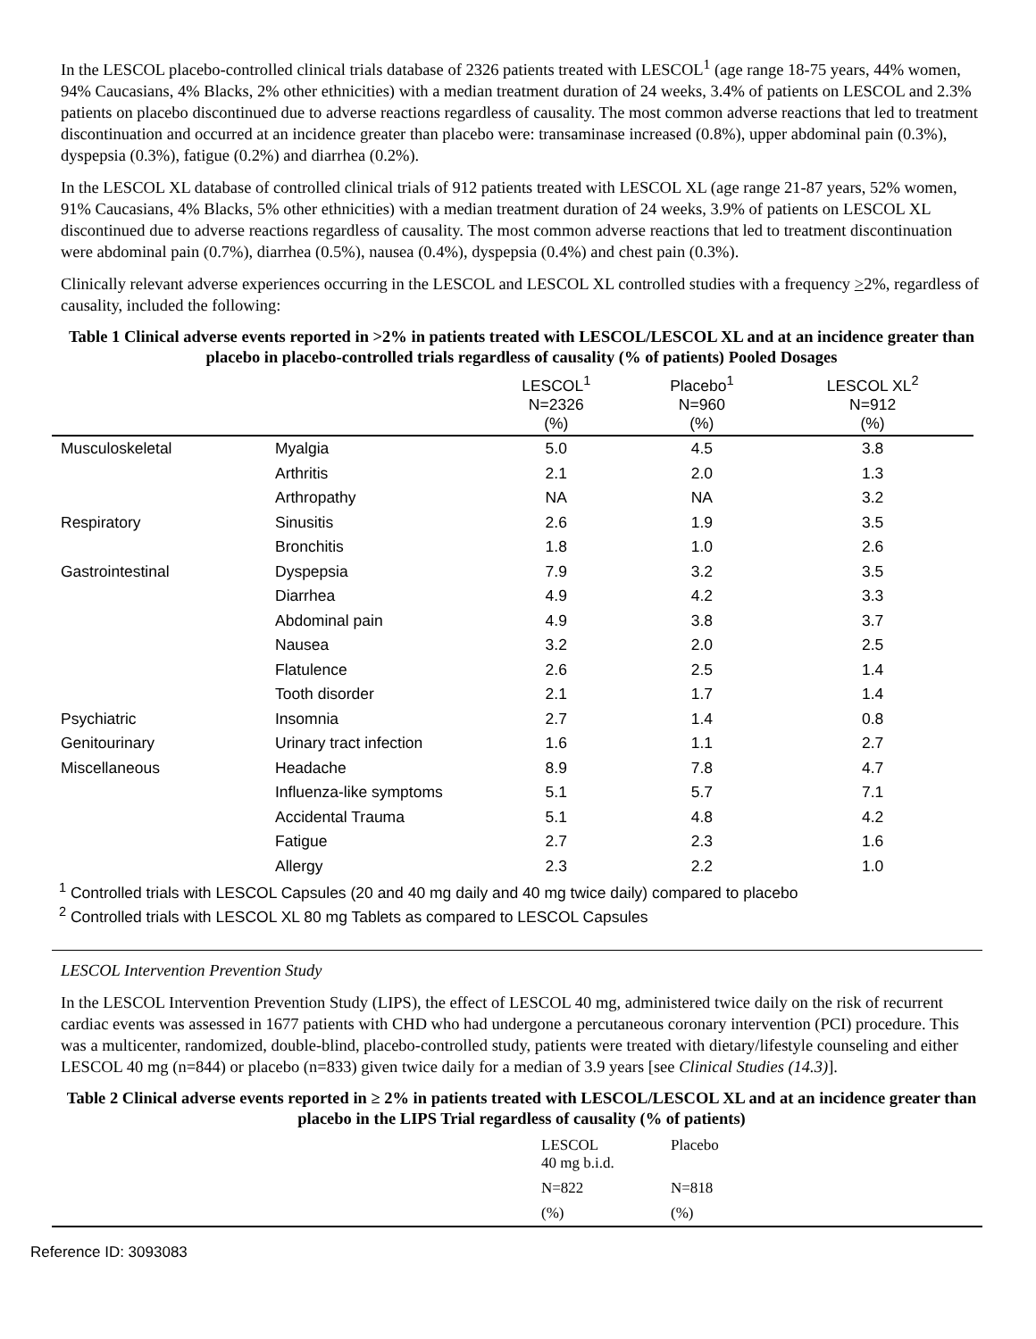In the LESCOL placebo-controlled clinical trials database of 2326 patients treated with LESCOL<sup>1</sup> (age range 18-75 years, 44% women, 94% Caucasians, 4% Blacks, 2% other ethnicities) with a median treatment duration of 24 weeks, 3.4% of patients on LESCOL and 2.3% patients on placebo discontinued due to adverse reactions regardless of causality. The most common adverse reactions that led to treatment discontinuation and occurred at an incidence greater than placebo were: transaminase increased (0.8%), upper abdominal pain (0.3%), dyspepsia (0.3%), fatigue (0.2%) and diarrhea (0.2%).
In the LESCOL XL database of controlled clinical trials of 912 patients treated with LESCOL XL (age range 21-87 years, 52% women, 91% Caucasians, 4% Blacks, 5% other ethnicities) with a median treatment duration of 24 weeks, 3.9% of patients on LESCOL XL discontinued due to adverse reactions regardless of causality. The most common adverse reactions that led to treatment discontinuation were abdominal pain (0.7%), diarrhea (0.5%), nausea (0.4%), dyspepsia (0.4%) and chest pain (0.3%).
Clinically relevant adverse experiences occurring in the LESCOL and LESCOL XL controlled studies with a frequency >2%, regardless of causality, included the following:
Table 1 Clinical adverse events reported in >2% in patients treated with LESCOL/LESCOL XL and at an incidence greater than placebo in placebo-controlled trials regardless of causality (% of patients) Pooled Dosages
| | | LESCOL<sup>1</sup> N=2326 (%) | Placebo<sup>1</sup> N=960 (%) | LESCOL XL<sup>2</sup> N=912 (%) |
| --- | --- | --- | --- | --- |
| Musculoskeletal | Myalgia | 5.0 | 4.5 | 3.8 |
| | Arthritis | 2.1 | 2.0 | 1.3 |
| | Arthropathy | NA | NA | 3.2 |
| Respiratory | Sinusitis | 2.6 | 1.9 | 3.5 |
| | Bronchitis | 1.8 | 1.0 | 2.6 |
| Gastrointestinal | Dyspepsia | 7.9 | 3.2 | 3.5 |
| | Diarrhea | 4.9 | 4.2 | 3.3 |
| | Abdominal pain | 4.9 | 3.8 | 3.7 |
| | Nausea | 3.2 | 2.0 | 2.5 |
| | Flatulence | 2.6 | 2.5 | 1.4 |
| | Tooth disorder | 2.1 | 1.7 | 1.4 |
| Psychiatric | Insomnia | 2.7 | 1.4 | 0.8 |
| Genitourinary | Urinary tract infection | 1.6 | 1.1 | 2.7 |
| Miscellaneous | Headache | 8.9 | 7.8 | 4.7 |
| | Influenza-like symptoms | 5.1 | 5.7 | 7.1 |
| | Accidental Trauma | 5.1 | 4.8 | 4.2 |
| | Fatigue | 2.7 | 2.3 | 1.6 |
| | Allergy | 2.3 | 2.2 | 1.0 |
<sup>1</sup> Controlled trials with LESCOL Capsules (20 and 40 mg daily and 40 mg twice daily) compared to placebo
<sup>2</sup> Controlled trials with LESCOL XL 80 mg Tablets as compared to LESCOL Capsules
LESCOL Intervention Prevention Study
In the LESCOL Intervention Prevention Study (LIPS), the effect of LESCOL 40 mg, administered twice daily on the risk of recurrent cardiac events was assessed in 1677 patients with CHD who had undergone a percutaneous coronary intervention (PCI) procedure. This was a multicenter, randomized, double-blind, placebo-controlled study, patients were treated with dietary/lifestyle counseling and either LESCOL 40 mg (n=844) or placebo (n=833) given twice daily for a median of 3.9 years [see Clinical Studies (14.3)].
Table 2 Clinical adverse events reported in ≥ 2% in patients treated with LESCOL/LESCOL XL and at an incidence greater than placebo in the LIPS Trial regardless of causality (% of patients)
| | LESCOL 40 mg b.i.d. | Placebo |
| | N=822 | N=818 |
| | (%) | (%) |
Reference ID: 3093083